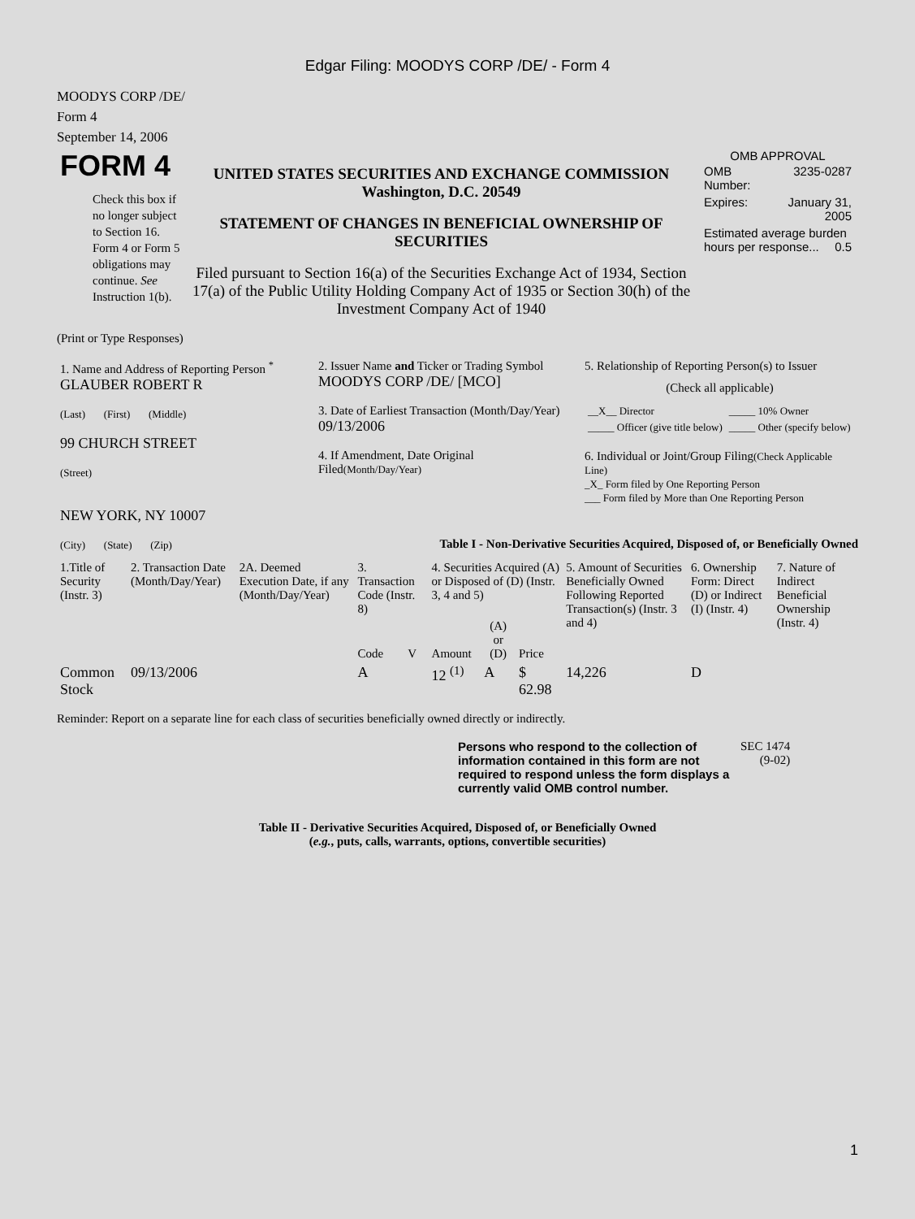Edgar Filing: MOODYS CORP /DE/ - Form 4
MOODYS CORP /DE/
Form 4
September 14, 2006
| FORM 4 Check this box if no longer subject to Section 16. Form 4 or Form 5 obligations may continue. See Instruction 1(b). | UNITED STATES SECURITIES AND EXCHANGE COMMISSION Washington, D.C. 20549 STATEMENT OF CHANGES IN BENEFICIAL OWNERSHIP OF SECURITIES Filed pursuant to Section 16(a) of the Securities Exchange Act of 1934, Section 17(a) of the Public Utility Holding Company Act of 1935 or Section 30(h) of the Investment Company Act of 1940 | OMB APPROVAL / OMB Number: / 3235-0287 / / Expires: / January 31, 2005 / / Estimated average burden hours per response... 0.5 / / |
(Print or Type Responses)
| 1. Name and Address of Reporting Person <sup>*</sup> GLAUBER ROBERT R (Last) (First) (Middle) 99 CHURCH STREET (Street) NEW YORK, NY 10007 (City) (State) (Zip) | 2. Issuer Name and Ticker or Trading Symbol MOODYS CORP /DE/ [MCO] 3. Date of Earliest Transaction (Month/Day/Year) 09/13/2006 4. If Amendment, Date Original Filed (Month/Day/Year) | 5. Relationship of Reporting Person(s) to Issuer (Check all applicable) / __X__ Director / _____ 10% Owner / / _____ Officer (give title below) / _____ Other (specify below) / 6. Individual or Joint/Group Filing (Check Applicable Line) _X_ Form filed by One Reporting Person ___ Form filed by More than One Reporting Person |
Table I - Non-Derivative Securities Acquired, Disposed of, or Beneficially Owned
| 1.Title of Security (Instr. 3) | 2. Transaction Date (Month/Day/Year) | 2A. Deemed Execution Date, if any (Month/Day/Year) | 3. Transaction Code (Instr. 8) | | 4. Securities Acquired (A) or Disposed of (D) (Instr. 3, 4 and 5) | | | 5. Amount of Securities Beneficially Owned Following Reported Transaction(s) (Instr. 3 and 4) | 6. Ownership Form: Direct (D) or Indirect (I) (Instr. 4) | 7. Nature of Indirect Beneficial Ownership (Instr. 4) |
| --- | --- | --- | --- | --- | --- | --- | --- | --- | --- | --- |
| | | | Code | V | Amount | (A) or (D) | Price | | | |
| Common Stock | 09/13/2006 | | A | | 12 <sup>(1)</sup> | A | $ 62.98 | 14,226 | D | |
Reminder: Report on a separate line for each class of securities beneficially owned directly or indirectly.
| Persons who respond to the collection of information contained in this form are not required to respond unless the form displays a currently valid OMB control number. | SEC 1474 (9-02) |
Table II - Derivative Securities Acquired, Disposed of, or Beneficially Owned
(e.g., puts, calls, warrants, options, convertible securities)
1